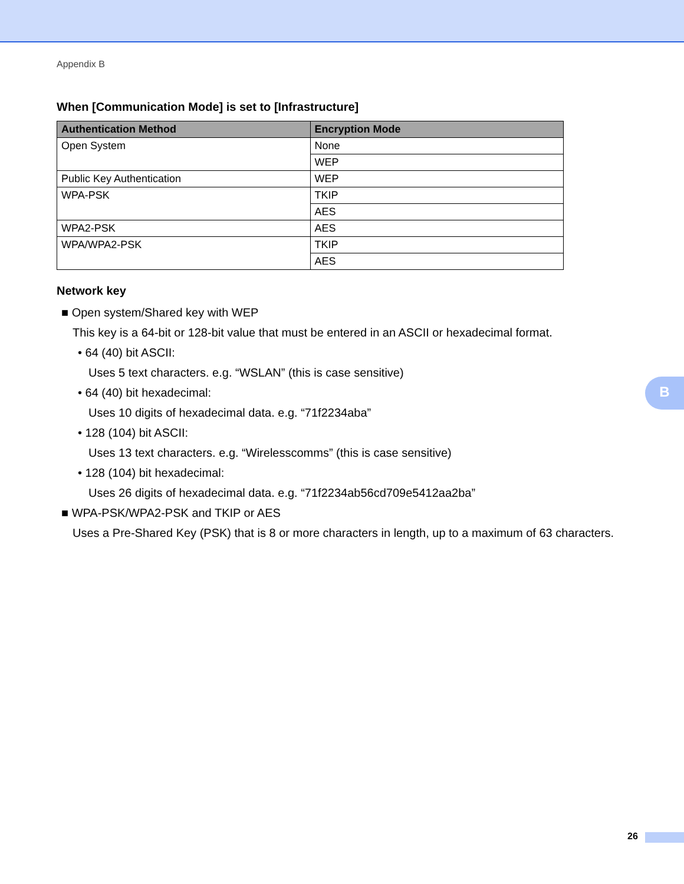Appendix B
When [Communication Mode] is set to [Infrastructure]
| Authentication Method | Encryption Mode |
| --- | --- |
| Open System | None |
| | WEP |
| Public Key Authentication | WEP |
| WPA-PSK | TKIP |
| | AES |
| WPA2-PSK | AES |
| WPA/WPA2-PSK | TKIP |
| | AES |
Network key
■ Open system/Shared key with WEP
This key is a 64-bit or 128-bit value that must be entered in an ASCII or hexadecimal format.
• 64 (40) bit ASCII:
Uses 5 text characters. e.g. “WSLAN” (this is case sensitive)
• 64 (40) bit hexadecimal:
Uses 10 digits of hexadecimal data. e.g. “71f2234aba”
• 128 (104) bit ASCII:
Uses 13 text characters. e.g. “Wirelesscomms” (this is case sensitive)
• 128 (104) bit hexadecimal:
Uses 26 digits of hexadecimal data. e.g. “71f2234ab56cd709e5412aa2ba”
■ WPA-PSK/WPA2-PSK and TKIP or AES
Uses a Pre-Shared Key (PSK) that is 8 or more characters in length, up to a maximum of 63 characters.
B
26